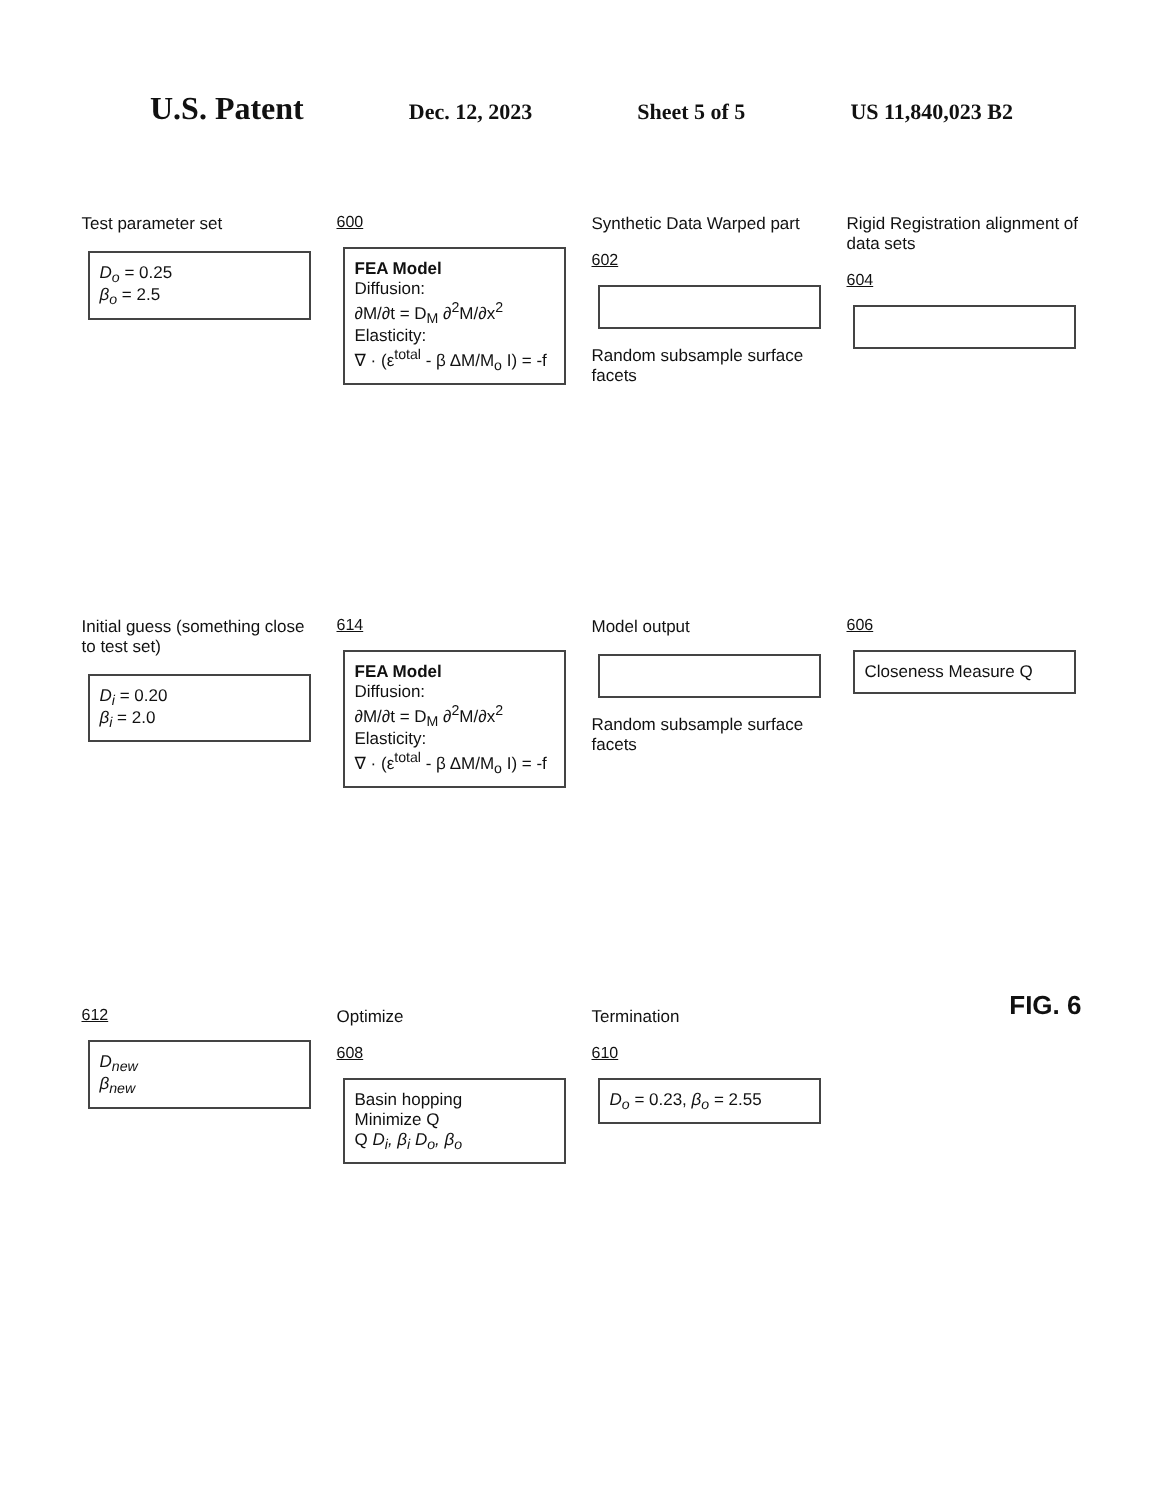U.S. Patent Dec. 12, 2023 Sheet 5 of 5 US 11,840,023 B2
Test parameter set
D<sub>o</sub> = 0.25
β<sub>o</sub> = 2.5
600
FEA Model
Diffusion:
∂M/∂t = D<sub>M</sub> ∂<sup>2</sup>M/∂x<sup>2</sup>
Elasticity:
∇ · (ε<sup>total</sup> - β ΔM/M<sub>o</sub> I) = -f
Synthetic Data Warped part
602
Random subsample surface facets
Rigid Registration alignment of data sets
604
Initial guess (something close to test set)
D<sub>i</sub> = 0.20
β<sub>i</sub> = 2.0
614
FEA Model
Diffusion:
∂M/∂t = D<sub>M</sub> ∂<sup>2</sup>M/∂x<sup>2</sup>
Elasticity:
∇ · (ε<sup>total</sup> - β ΔM/M<sub>o</sub> I) = -f
Model output
Random subsample surface facets
606
Closeness Measure Q
612
D<sub>new</sub>
β<sub>new</sub>
Optimize
608
Basin hopping
Minimize Q
Q D<sub>i</sub>, β<sub>i</sub> D<sub>o</sub>, β<sub>o</sub>
Termination
610
D<sub>o</sub> = 0.23, β<sub>o</sub> = 2.55
FIG. 6